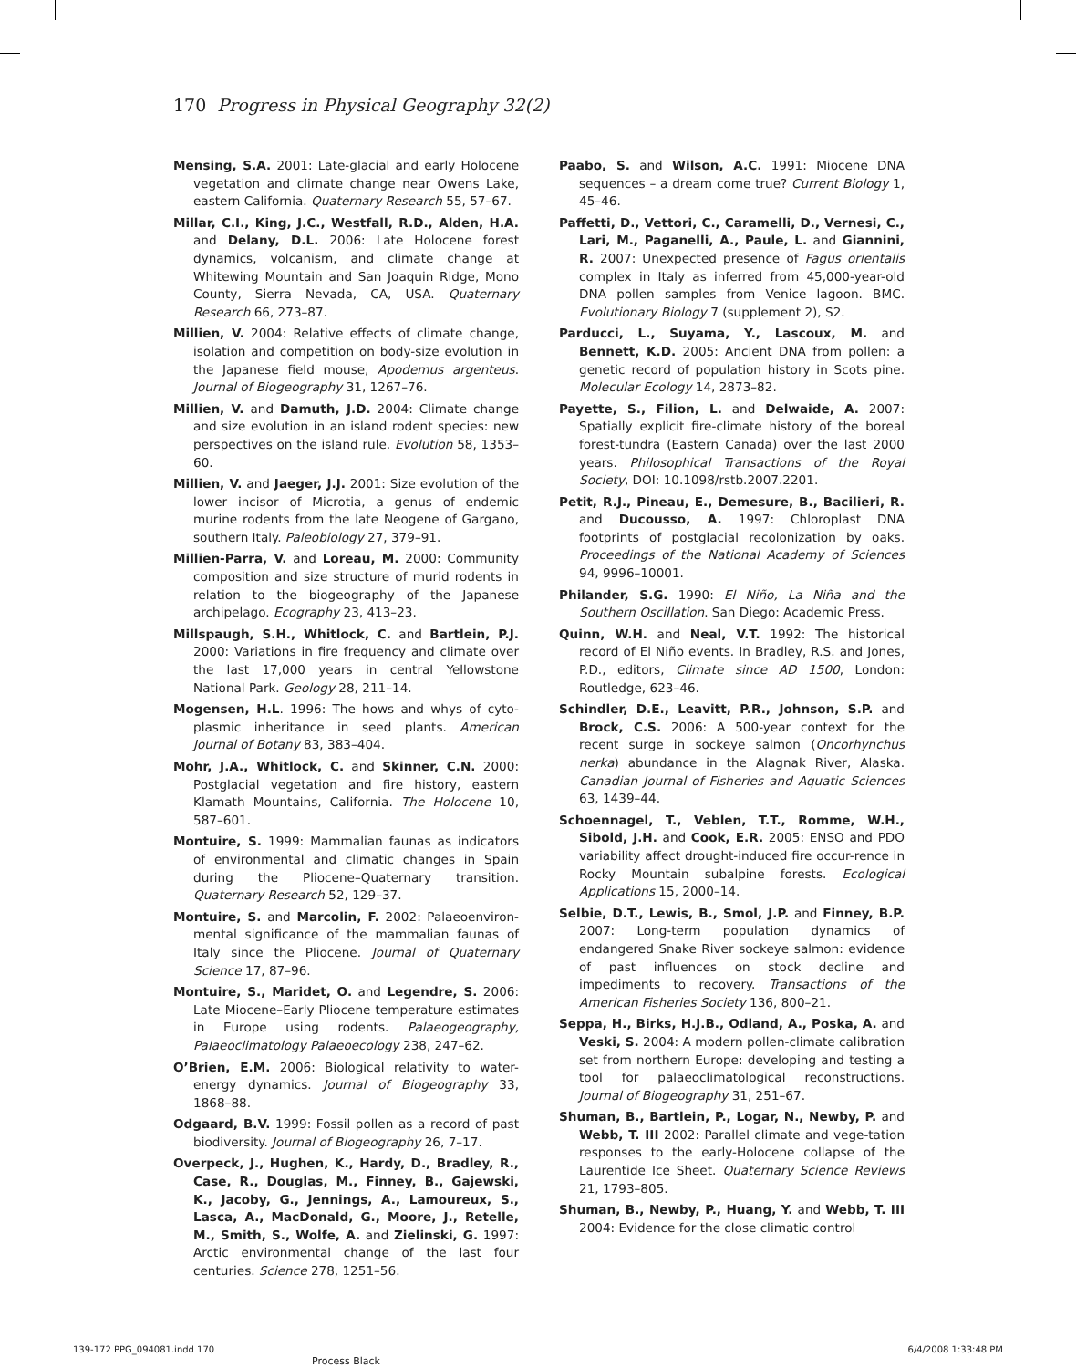170 Progress in Physical Geography 32(2)
Mensing, S.A. 2001: Late-glacial and early Holocene vegetation and climate change near Owens Lake, eastern California. Quaternary Research 55, 57–67.
Millar, C.I., King, J.C., Westfall, R.D., Alden, H.A. and Delany, D.L. 2006: Late Holocene forest dynamics, volcanism, and climate change at Whitewing Mountain and San Joaquin Ridge, Mono County, Sierra Nevada, CA, USA. Quaternary Research 66, 273–87.
Millien, V. 2004: Relative effects of climate change, isolation and competition on body-size evolution in the Japanese field mouse, Apodemus argenteus. Journal of Biogeography 31, 1267–76.
Millien, V. and Damuth, J.D. 2004: Climate change and size evolution in an island rodent species: new perspectives on the island rule. Evolution 58, 1353–60.
Millien, V. and Jaeger, J.J. 2001: Size evolution of the lower incisor of Microtia, a genus of endemic murine rodents from the late Neogene of Gargano, southern Italy. Paleobiology 27, 379–91.
Millien-Parra, V. and Loreau, M. 2000: Community composition and size structure of murid rodents in relation to the biogeography of the Japanese archipelago. Ecography 23, 413–23.
Millspaugh, S.H., Whitlock, C. and Bartlein, P.J. 2000: Variations in fire frequency and climate over the last 17,000 years in central Yellowstone National Park. Geology 28, 211–14.
Mogensen, H.L. 1996: The hows and whys of cyto-plasmic inheritance in seed plants. American Journal of Botany 83, 383–404.
Mohr, J.A., Whitlock, C. and Skinner, C.N. 2000: Postglacial vegetation and fire history, eastern Klamath Mountains, California. The Holocene 10, 587–601.
Montuire, S. 1999: Mammalian faunas as indicators of environmental and climatic changes in Spain during the Pliocene–Quaternary transition. Quaternary Research 52, 129–37.
Montuire, S. and Marcolin, F. 2002: Palaeoenviron-mental significance of the mammalian faunas of Italy since the Pliocene. Journal of Quaternary Science 17, 87–96.
Montuire, S., Maridet, O. and Legendre, S. 2006: Late Miocene–Early Pliocene temperature estimates in Europe using rodents. Palaeogeography, Palaeoclimatology Palaeoecology 238, 247–62.
O’Brien, E.M. 2006: Biological relativity to water-energy dynamics. Journal of Biogeography 33, 1868–88.
Odgaard, B.V. 1999: Fossil pollen as a record of past biodiversity. Journal of Biogeography 26, 7–17.
Overpeck, J., Hughen, K., Hardy, D., Bradley, R., Case, R., Douglas, M., Finney, B., Gajewski, K., Jacoby, G., Jennings, A., Lamoureux, S., Lasca, A., MacDonald, G., Moore, J., Retelle, M., Smith, S., Wolfe, A. and Zielinski, G. 1997: Arctic environmental change of the last four centuries. Science 278, 1251–56.
Paabo, S. and Wilson, A.C. 1991: Miocene DNA sequences – a dream come true? Current Biology 1, 45–46.
Paffetti, D., Vettori, C., Caramelli, D., Vernesi, C., Lari, M., Paganelli, A., Paule, L. and Giannini, R. 2007: Unexpected presence of Fagus orientalis complex in Italy as inferred from 45,000-year-old DNA pollen samples from Venice lagoon. BMC. Evolutionary Biology 7 (supplement 2), S2.
Parducci, L., Suyama, Y., Lascoux, M. and Bennett, K.D. 2005: Ancient DNA from pollen: a genetic record of population history in Scots pine. Molecular Ecology 14, 2873–82.
Payette, S., Filion, L. and Delwaide, A. 2007: Spatially explicit fire-climate history of the boreal forest-tundra (Eastern Canada) over the last 2000 years. Philosophical Transactions of the Royal Society, DOI: 10.1098/rstb.2007.2201.
Petit, R.J., Pineau, E., Demesure, B., Bacilieri, R. and Ducousso, A. 1997: Chloroplast DNA footprints of postglacial recolonization by oaks. Proceedings of the National Academy of Sciences 94, 9996–10001.
Philander, S.G. 1990: El Niño, La Niña and the Southern Oscillation. San Diego: Academic Press.
Quinn, W.H. and Neal, V.T. 1992: The historical record of El Niño events. In Bradley, R.S. and Jones, P.D., editors, Climate since AD 1500, London: Routledge, 623–46.
Schindler, D.E., Leavitt, P.R., Johnson, S.P. and Brock, C.S. 2006: A 500-year context for the recent surge in sockeye salmon (Oncorhynchus nerka) abundance in the Alagnak River, Alaska. Canadian Journal of Fisheries and Aquatic Sciences 63, 1439–44.
Schoennagel, T., Veblen, T.T., Romme, W.H., Sibold, J.H. and Cook, E.R. 2005: ENSO and PDO variability affect drought-induced fire occur-rence in Rocky Mountain subalpine forests. Ecological Applications 15, 2000–14.
Selbie, D.T., Lewis, B., Smol, J.P. and Finney, B.P. 2007: Long-term population dynamics of endangered Snake River sockeye salmon: evidence of past influences on stock decline and impediments to recovery. Transactions of the American Fisheries Society 136, 800–21.
Seppa, H., Birks, H.J.B., Odland, A., Poska, A. and Veski, S. 2004: A modern pollen-climate calibration set from northern Europe: developing and testing a tool for palaeoclimatological reconstructions. Journal of Biogeography 31, 251–67.
Shuman, B., Bartlein, P., Logar, N., Newby, P. and Webb, T. III 2002: Parallel climate and vege-tation responses to the early-Holocene collapse of the Laurentide Ice Sheet. Quaternary Science Reviews 21, 1793–805.
Shuman, B., Newby, P., Huang, Y. and Webb, T. III 2004: Evidence for the close climatic control
139-172 PPG_094081.indd 170 6/4/2008 1:33:48 PM
Process Black